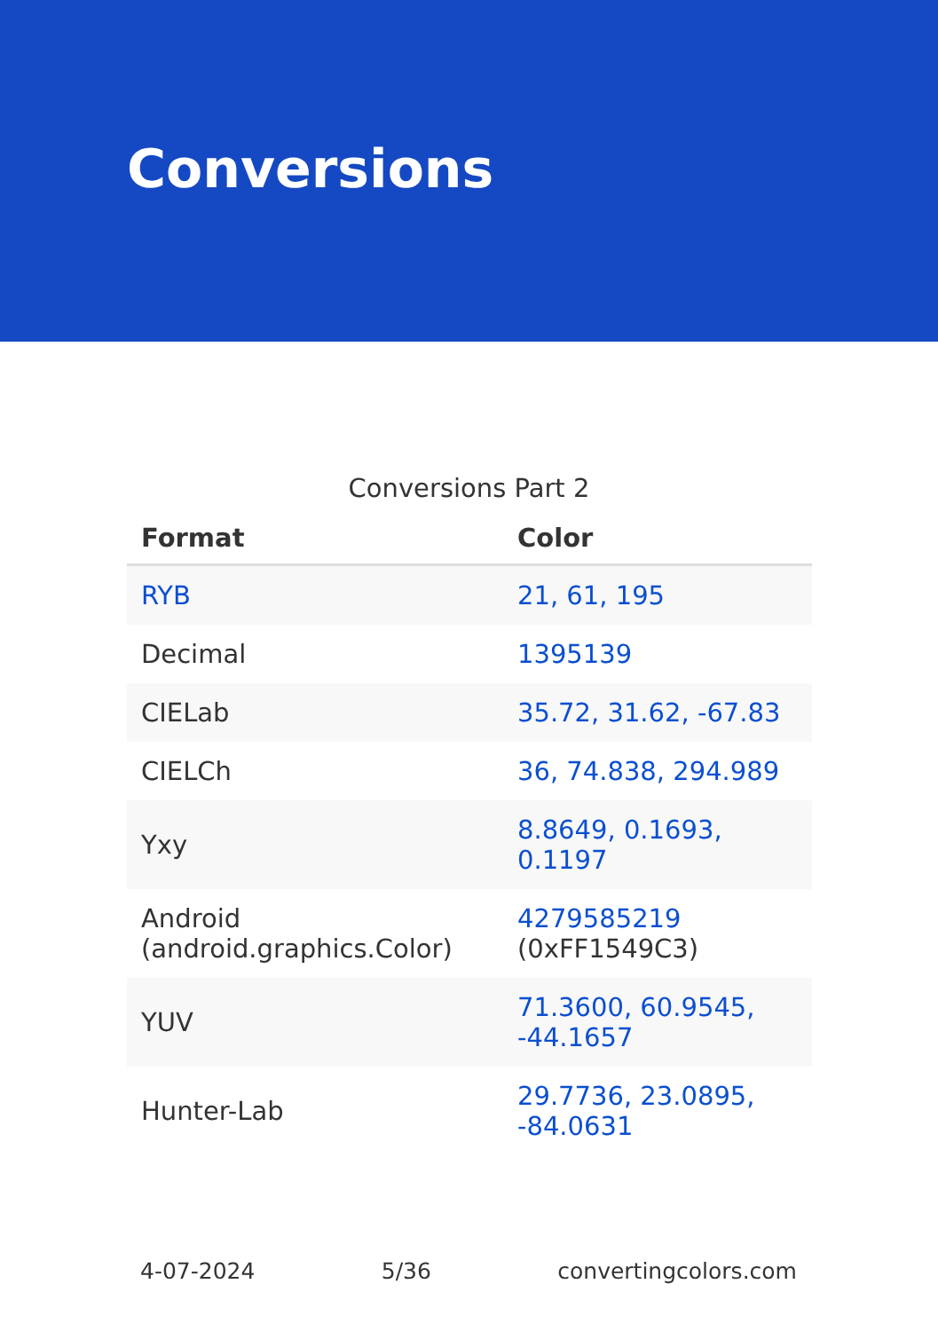Conversions
Conversions Part 2
| Format | Color |
| --- | --- |
| RYB | 21, 61, 195 |
| Decimal | 1395139 |
| CIELab | 35.72, 31.62, -67.83 |
| CIELCh | 36, 74.838, 294.989 |
| Yxy | 8.8649, 0.1693, 0.1197 |
| Android (android.graphics.Color) | 4279585219 (0xFF1549C3) |
| YUV | 71.3600, 60.9545, -44.1657 |
| Hunter-Lab | 29.7736, 23.0895, -84.0631 |
4-07-2024 5/36 convertingcolors.com